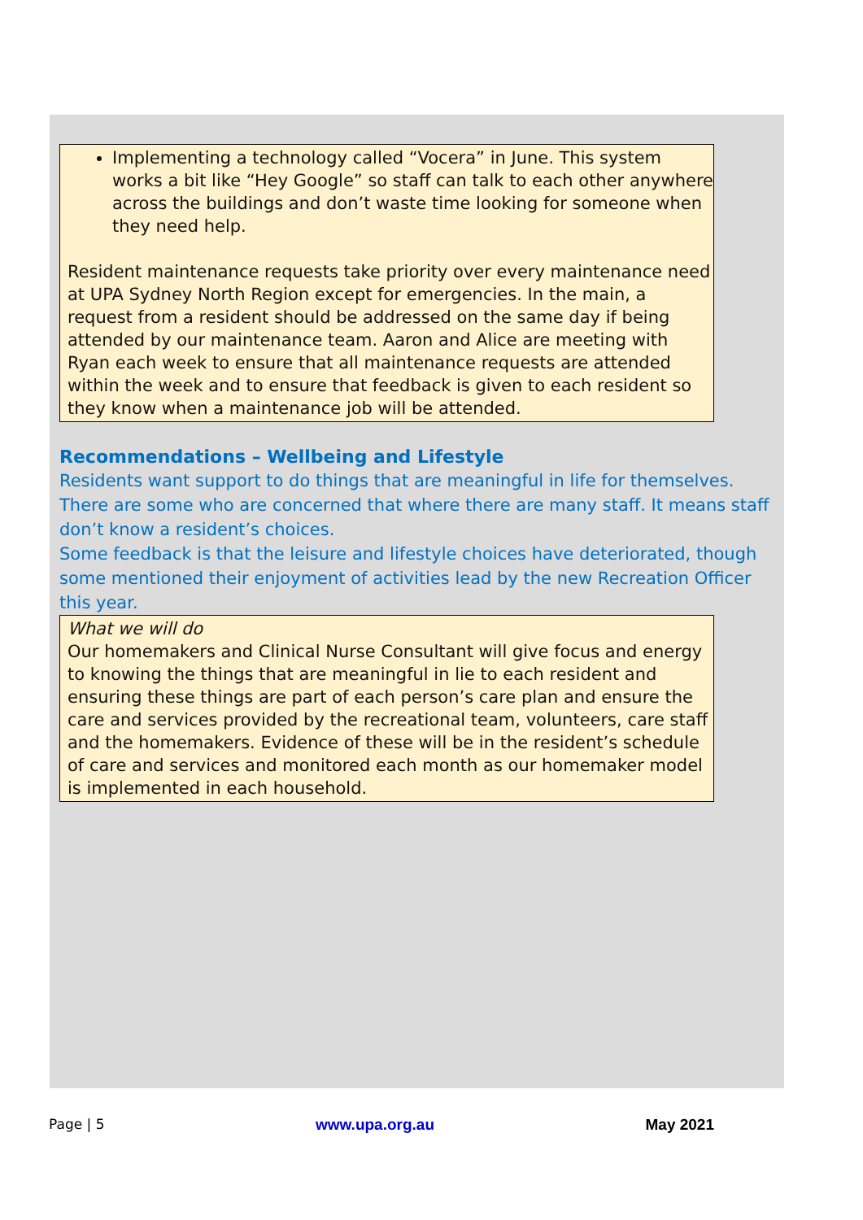Implementing a technology called “Vocera” in June. This system works a bit like “Hey Google” so staff can talk to each other anywhere across the buildings and don’t waste time looking for someone when they need help.
Resident maintenance requests take priority over every maintenance need at UPA Sydney North Region except for emergencies. In the main, a request from a resident should be addressed on the same day if being attended by our maintenance team. Aaron and Alice are meeting with Ryan each week to ensure that all maintenance requests are attended within the week and to ensure that feedback is given to each resident so they know when a maintenance job will be attended.
Recommendations – Wellbeing and Lifestyle
Residents want support to do things that are meaningful in life for themselves. There are some who are concerned that where there are many staff. It means staff don’t know a resident’s choices.
Some feedback is that the leisure and lifestyle choices have deteriorated, though some mentioned their enjoyment of activities lead by the new Recreation Officer this year.
What we will do
Our homemakers and Clinical Nurse Consultant will give focus and energy to knowing the things that are meaningful in lie to each resident and ensuring these things are part of each person’s care plan and ensure the care and services provided by the recreational team, volunteers, care staff and the homemakers. Evidence of these will be in the resident’s schedule of care and services and monitored each month as our homemaker model is implemented in each household.
Page | 5 www.upa.org.au May 2021